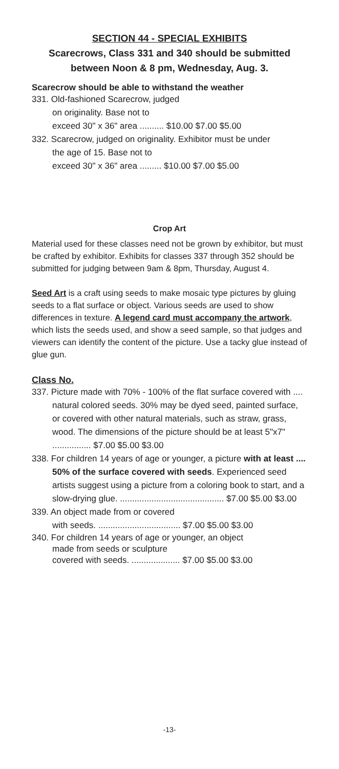SECTION 44 - SPECIAL EXHIBITS
Scarecrows, Class 331 and 340 should be submitted between Noon & 8 pm, Wednesday, Aug. 3.
Scarecrow should be able to withstand the weather
331. Old-fashioned Scarecrow, judged
on originality. Base not to
exceed 30" x 36" area .......... $10.00 $7.00 $5.00
332. Scarecrow, judged on originality. Exhibitor must be under
the age of 15. Base not to
exceed 30" x 36" area ......... $10.00 $7.00 $5.00
Crop Art
Material used for these classes need not be grown by exhibitor, but must be crafted by exhibitor. Exhibits for classes 337 through 352 should be submitted for judging between 9am & 8pm, Thursday, August 4.
Seed Art is a craft using seeds to make mosaic type pictures by gluing seeds to a flat surface or object. Various seeds are used to show differences in texture. A legend card must accompany the artwork, which lists the seeds used, and show a seed sample, so that judges and viewers can identify the content of the picture. Use a tacky glue instead of glue gun.
Class No.
337. Picture made with 70% - 100% of the flat surface covered with .... natural colored seeds. 30% may be dyed seed, painted surface, or covered with other natural materials, such as straw, grass, wood. The dimensions of the picture should be at least 5"x7" ................ $7.00 $5.00 $3.00
338. For children 14 years of age or younger, a picture with at least .... 50% of the surface covered with seeds. Experienced seed artists suggest using a picture from a coloring book to start, and a slow-drying glue. ........................................... $7.00 $5.00 $3.00
339. An object made from or covered
with seeds. .................................. $7.00 $5.00 $3.00
340. For children 14 years of age or younger, an object
made from seeds or sculpture
covered with seeds. .................... $7.00 $5.00 $3.00
-13-